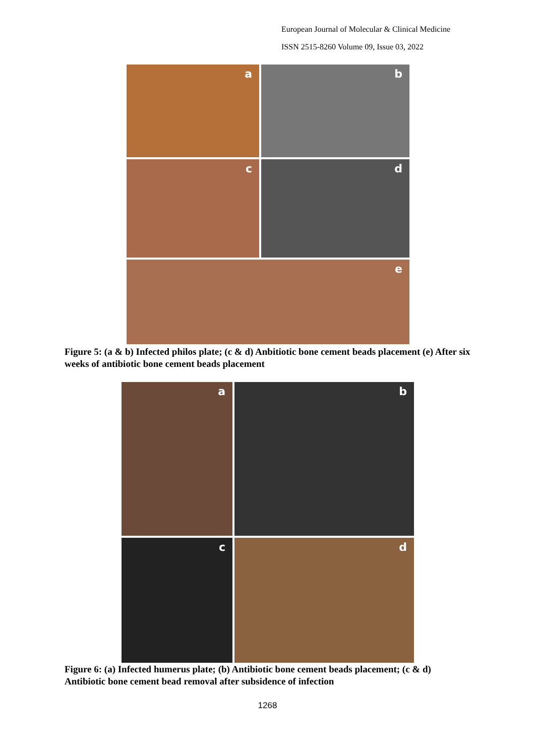European Journal of Molecular & Clinical Medicine
ISSN 2515-8260 Volume 09, Issue 03, 2022
a
b
c
d
e
Figure 5: (a & b) Infected philos plate; (c & d) Anbitiotic bone cement beads placement (e) After six weeks of antibiotic bone cement beads placement
a
b
c
d
Figure 6: (a) Infected humerus plate; (b) Antibiotic bone cement beads placement; (c & d) Antibiotic bone cement bead removal after subsidence of infection
1268